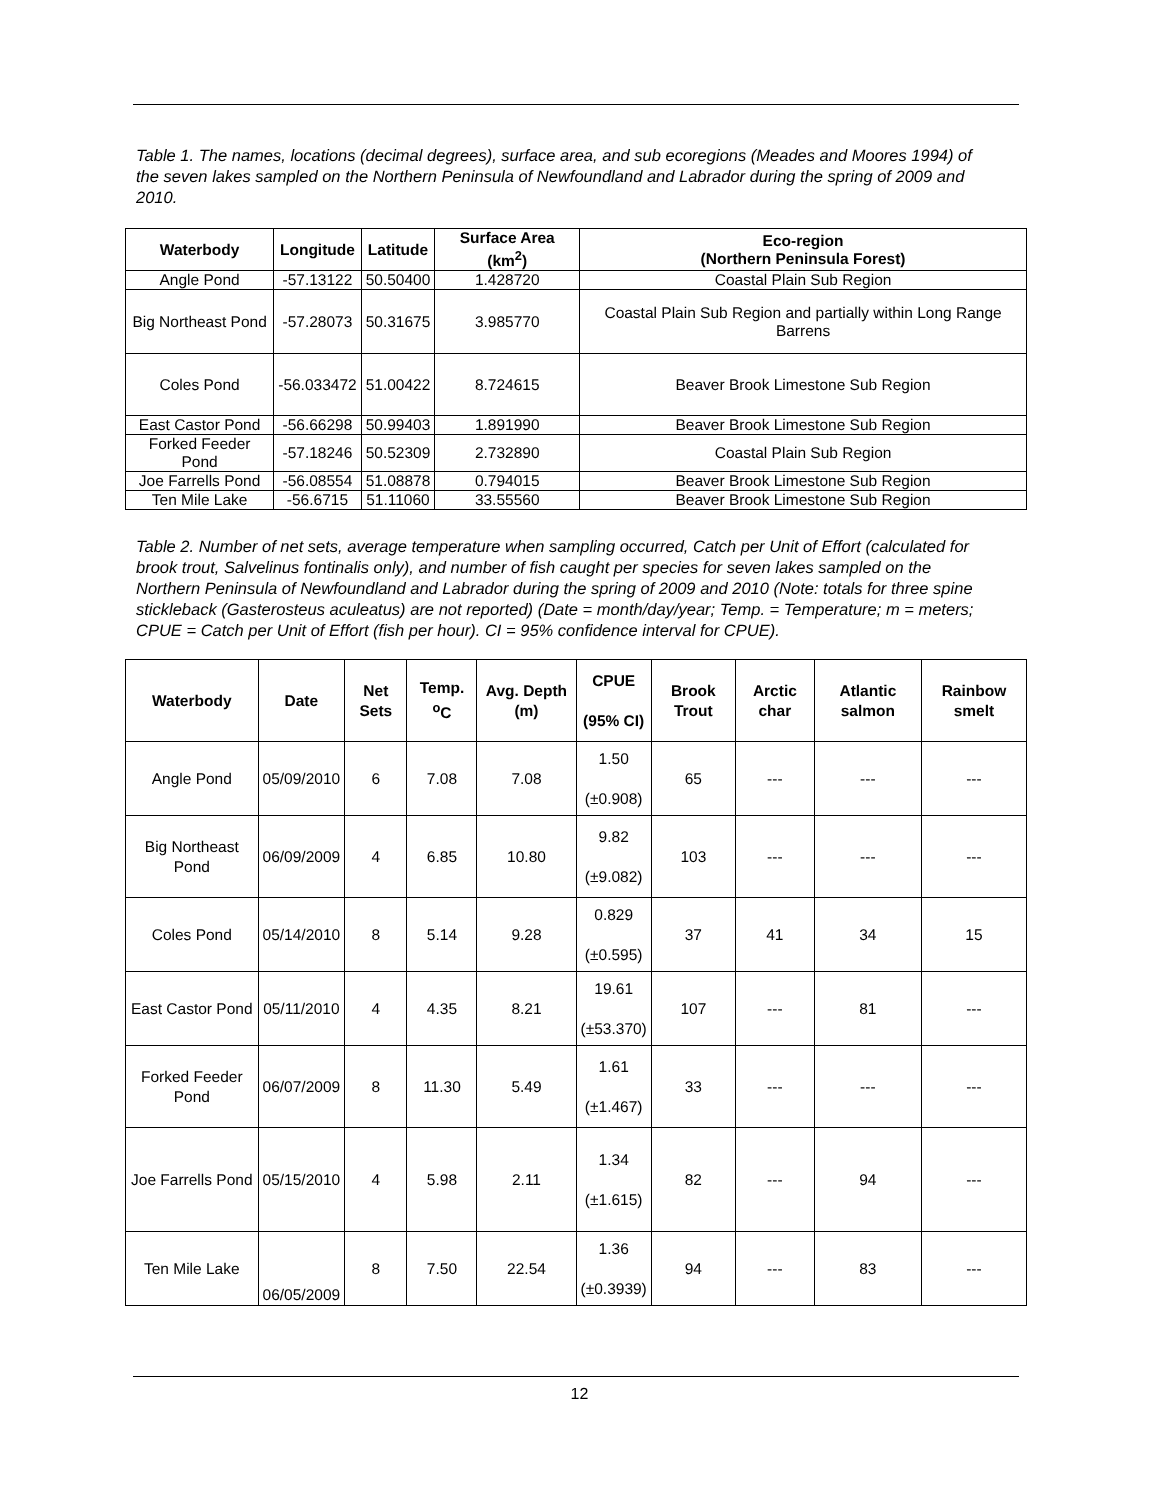Table 1. The names, locations (decimal degrees), surface area, and sub ecoregions (Meades and Moores 1994) of the seven lakes sampled on the Northern Peninsula of Newfoundland and Labrador during the spring of 2009 and 2010.
| Waterbody | Longitude | Latitude | Surface Area (km<sup>2</sup>) | Eco-region (Northern Peninsula Forest) |
| --- | --- | --- | --- | --- |
| Angle Pond | -57.13122 | 50.50400 | 1.428720 | Coastal Plain Sub Region |
| Big Northeast Pond | -57.28073 | 50.31675 | 3.985770 | Coastal Plain Sub Region and partially within Long Range Barrens |
| Coles Pond | -56.033472 | 51.00422 | 8.724615 | Beaver Brook Limestone Sub Region |
| East Castor Pond | -56.66298 | 50.99403 | 1.891990 | Beaver Brook Limestone Sub Region |
| Forked Feeder Pond | -57.18246 | 50.52309 | 2.732890 | Coastal Plain Sub Region |
| Joe Farrells Pond | -56.08554 | 51.08878 | 0.794015 | Beaver Brook Limestone Sub Region |
| Ten Mile Lake | -56.6715 | 51.11060 | 33.55560 | Beaver Brook Limestone Sub Region |
Table 2. Number of net sets, average temperature when sampling occurred, Catch per Unit of Effort (calculated for brook trout, Salvelinus fontinalis only), and number of fish caught per species for seven lakes sampled on the Northern Peninsula of Newfoundland and Labrador during the spring of 2009 and 2010 (Note: totals for three spine stickleback (Gasterosteus aculeatus) are not reported) (Date = month/day/year; Temp. = Temperature; m = meters; CPUE = Catch per Unit of Effort (fish per hour). CI = 95% confidence interval for CPUE).
| Waterbody | Date | Net Sets | Temp. <sup>o</sup>C | Avg. Depth (m) | CPUE (95% CI) | Brook Trout | Arctic char | Atlantic salmon | Rainbow smelt |
| --- | --- | --- | --- | --- | --- | --- | --- | --- | --- |
| Angle Pond | 05/09/2010 | 6 | 7.08 | 7.08 | 1.50 (±0.908) | 65 | --- | --- | --- |
| Big Northeast Pond | 06/09/2009 | 4 | 6.85 | 10.80 | 9.82 (±9.082) | 103 | --- | --- | --- |
| Coles Pond | 05/14/2010 | 8 | 5.14 | 9.28 | 0.829 (±0.595) | 37 | 41 | 34 | 15 |
| East Castor Pond | 05/11/2010 | 4 | 4.35 | 8.21 | 19.61 (±53.370) | 107 | --- | 81 | --- |
| Forked Feeder Pond | 06/07/2009 | 8 | 11.30 | 5.49 | 1.61 (±1.467) | 33 | --- | --- | --- |
| Joe Farrells Pond | 05/15/2010 | 4 | 5.98 | 2.11 | 1.34 (±1.615) | 82 | --- | 94 | --- |
| Ten Mile Lake | 06/05/2009 | 8 | 7.50 | 22.54 | 1.36 (±0.3939) | 94 | --- | 83 | --- |
12